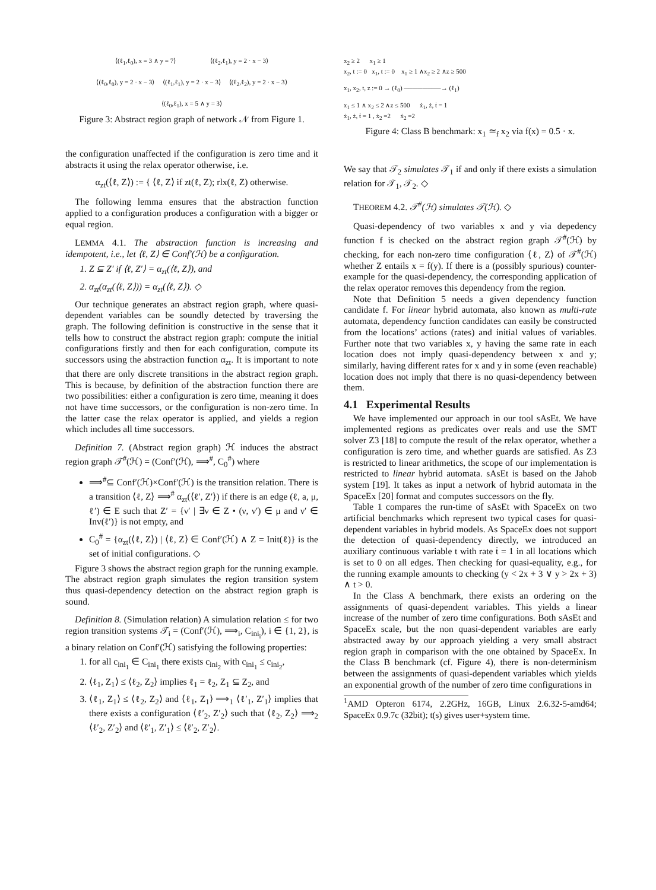⟨(ℓ<sub>1</sub>,ℓ<sub>0</sub>), x = 3 ∧ y = 7⟩ ⟨(ℓ<sub>2</sub>,ℓ<sub>1</sub>), y = 2 · x − 3⟩
⟨(ℓ<sub>0</sub>,ℓ<sub>0</sub>), y = 2 · x − 3⟩ ⟨(ℓ<sub>1</sub>,ℓ<sub>1</sub>), y = 2 · x − 3⟩ ⟨(ℓ<sub>2</sub>,ℓ<sub>2</sub>), y = 2 · x − 3⟩
⟨(ℓ<sub>0</sub>,ℓ<sub>1</sub>), x = 5 ∧ y = 3⟩
Figure 3: Abstract region graph of network 𝒩 from Figure 1.
the configuration unaffected if the configuration is zero time and it abstracts it using the relax operator otherwise, i.e.
α<sub>zt</sub>(⟨ℓ, Z⟩) := { ⟨ℓ, Z⟩ if zt(ℓ, Z); rlx(ℓ, Z) otherwise.
The following lemma ensures that the abstraction function applied to a configuration produces a configuration with a bigger or equal region.
LEMMA 4.1. The abstraction function is increasing and idempotent, i.e., let ⟨ℓ, Z⟩ ∈ Conf′(ℋ) be a configuration.
1. Z ⊆ Z′ if ⟨ℓ, Z′⟩ = α<sub>zt</sub>(⟨ℓ, Z⟩), and
2. α<sub>zt</sub>(α<sub>zt</sub>(⟨ℓ, Z⟩)) = α<sub>zt</sub>(⟨ℓ, Z⟩). ◇
Our technique generates an abstract region graph, where quasi-dependent variables can be soundly detected by traversing the graph. The following definition is constructive in the sense that it tells how to construct the abstract region graph: compute the initial configurations firstly and then for each configuration, compute its successors using the abstraction function α<sub>zt</sub>. It is important to note that there are only discrete transitions in the abstract region graph. This is because, by definition of the abstraction function there are two possibilities: either a configuration is zero time, meaning it does not have time successors, or the configuration is non-zero time. In the latter case the relax operator is applied, and yields a region which includes all time successors.
Definition 7. (Abstract region graph) ℋ induces the abstract region graph 𝒯<sup>#</sup>(ℋ) = (Conf′(ℋ), ⟹<sup>#</sup>, C<sub>0</sub><sup>#</sup>) where
⟹<sup>#</sup>⊆ Conf′(ℋ)×Conf′(ℋ) is the transition relation. There is a transition ⟨ℓ, Z⟩ ⟹<sup>#</sup> α<sub>zt</sub>(⟨ℓ′, Z′⟩) if there is an edge (ℓ, a, μ, ℓ′) ∈ E such that Z′ = {ν′ | ∃ν ∈ Z • (ν, ν′) ∈ μ and ν′ ∈ Inv(ℓ′)} is not empty, and
C<sub>0</sub><sup>#</sup> = {α<sub>zt</sub>(⟨ℓ, Z⟩) | ⟨ℓ, Z⟩ ∈ Conf′(ℋ) ∧ Z = Init(ℓ)} is the set of initial configurations. ◇
Figure 3 shows the abstract region graph for the running example. The abstract region graph simulates the region transition system thus quasi-dependency detection on the abstract region graph is sound.
Definition 8. (Simulation relation) A simulation relation ≤ for two region transition systems 𝒯<sub>i</sub> = (Conf′(ℋ), ⟹<sub>i</sub>, C<sub>ini<sub>i</sub></sub>), i ∈ {1, 2}, is a binary relation on Conf′(ℋ) satisfying the following properties:
1. for all c<sub>ini<sub>1</sub></sub> ∈ C<sub>ini<sub>1</sub></sub> there exists c<sub>ini<sub>2</sub></sub> with c<sub>ini<sub>1</sub></sub> ≤ c<sub>ini<sub>2</sub></sub>,
2. ⟨ℓ<sub>1</sub>, Z<sub>1</sub>⟩ ≤ ⟨ℓ<sub>2</sub>, Z<sub>2</sub>⟩ implies ℓ<sub>1</sub> = ℓ<sub>2</sub>, Z<sub>1</sub> ⊆ Z<sub>2</sub>, and
3. ⟨ℓ<sub>1</sub>, Z<sub>1</sub>⟩ ≤ ⟨ℓ<sub>2</sub>, Z<sub>2</sub>⟩ and ⟨ℓ<sub>1</sub>, Z<sub>1</sub>⟩ ⟹<sub>1</sub> ⟨ℓ′<sub>1</sub>, Z′<sub>1</sub>⟩ implies that there exists a configuration ⟨ℓ′<sub>2</sub>, Z′<sub>2</sub>⟩ such that ⟨ℓ<sub>2</sub>, Z<sub>2</sub>⟩ ⟹<sub>2</sub> ⟨ℓ′<sub>2</sub>, Z′<sub>2</sub>⟩ and ⟨ℓ′<sub>1</sub>, Z′<sub>1</sub>⟩ ≤ ⟨ℓ′<sub>2</sub>, Z′<sub>2</sub>⟩.
x<sub>2</sub> ≥ 2 x<sub>1</sub> ≥ 1
x<sub>2</sub>, t := 0 x<sub>1</sub>, t := 0 x<sub>1</sub> ≥ 1 ∧x<sub>2</sub> ≥ 2 ∧z ≥ 500
x<sub>1</sub>, x<sub>2</sub>, t, z := 0 → (ℓ<sub>0</sub>) ────────→ (ℓ<sub>1</sub>)
x<sub>1</sub> ≤ 1 ∧ x<sub>2</sub> ≤ 2 ∧z ≤ 500 ẋ<sub>1</sub>, ż, ṫ = 1
ẋ<sub>1</sub>, ż, ṫ = 1 , ẋ<sub>2</sub> =2 ẋ<sub>2</sub> =2
Figure 4: Class B benchmark: x<sub>1</sub> ≃<sub>f</sub> x<sub>2</sub> via f(x) = 0.5 · x.
We say that 𝒯<sub>2</sub> simulates 𝒯<sub>1</sub> if and only if there exists a simulation relation for 𝒯<sub>1</sub>, 𝒯<sub>2</sub>. ◇
THEOREM 4.2. 𝒯<sup>#</sup>(ℋ) simulates 𝒯(ℋ). ◇
Quasi-dependency of two variables x and y via depedency function f is checked on the abstract region graph 𝒯<sup>#</sup>(ℋ) by checking, for each non-zero time configuration ⟨ℓ, Z⟩ of 𝒯<sup>#</sup>(ℋ) whether Z entails x = f(y). If there is a (possibly spurious) counter-example for the quasi-dependency, the corresponding application of the relax operator removes this dependency from the region.
Note that Definition 5 needs a given dependency function candidate f. For linear hybrid automata, also known as multi-rate automata, dependency function candidates can easily be constructed from the locations’ actions (rates) and initial values of variables. Further note that two variables x, y having the same rate in each location does not imply quasi-dependency between x and y; similarly, having different rates for x and y in some (even reachable) location does not imply that there is no quasi-dependency between them.
4.1 Experimental Results
We have implemented our approach in our tool sAsEt. We have implemented regions as predicates over reals and use the SMT solver Z3 [18] to compute the result of the relax operator, whether a configuration is zero time, and whether guards are satisfied. As Z3 is restricted to linear arithmetics, the scope of our implementation is restricted to linear hybrid automata. sAsEt is based on the Jahob system [19]. It takes as input a network of hybrid automata in the SpaceEx [20] format and computes successors on the fly.
Table 1 compares the run-time of sAsEt with SpaceEx on two artificial benchmarks which represent two typical cases for quasi-dependent variables in hybrid models. As SpaceEx does not support the detection of quasi-dependency directly, we introduced an auxiliary continuous variable t with rate ṫ = 1 in all locations which is set to 0 on all edges. Then checking for quasi-equality, e.g., for the running example amounts to checking (y < 2x + 3 ∨ y > 2x + 3) ∧ t > 0.
In the Class A benchmark, there exists an ordering on the assignments of quasi-dependent variables. This yields a linear increase of the number of zero time configurations. Both sAsEt and SpaceEx scale, but the non quasi-dependent variables are early abstracted away by our approach yielding a very small abstract region graph in comparison with the one obtained by SpaceEx. In the Class B benchmark (cf. Figure 4), there is non-determinism between the assignments of quasi-dependent variables which yields an exponential growth of the number of zero time configurations in
<sup>1</sup> AMD Opteron 6174, 2.2GHz, 16GB, Linux 2.6.32-5-amd64; SpaceEx 0.9.7c (32bit); t(s) gives user+system time.